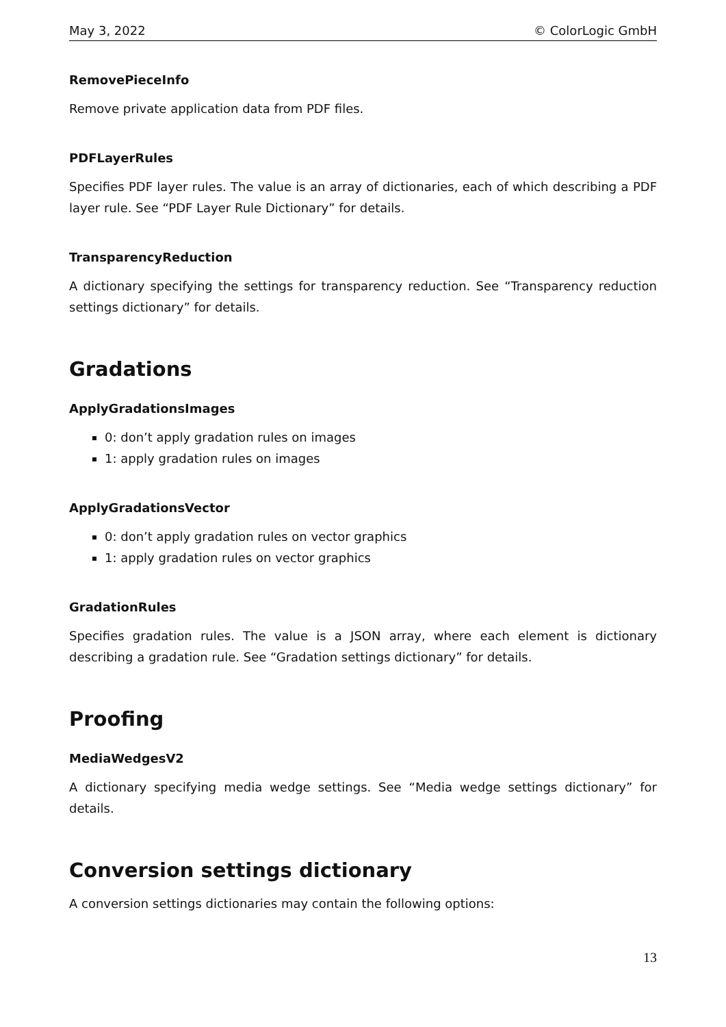May 3, 2022 © ColorLogic GmbH
RemovePieceInfo
Remove private application data from PDF files.
PDFLayerRules
Specifies PDF layer rules. The value is an array of dictionaries, each of which describing a PDF layer rule. See “PDF Layer Rule Dictionary” for details.
TransparencyReduction
A dictionary specifying the settings for transparency reduction. See “Transparency reduction settings dictionary” for details.
Gradations
ApplyGradationsImages
0: don’t apply gradation rules on images
1: apply gradation rules on images
ApplyGradationsVector
0: don’t apply gradation rules on vector graphics
1: apply gradation rules on vector graphics
GradationRules
Specifies gradation rules. The value is a JSON array, where each element is dictionary describing a gradation rule. See “Gradation settings dictionary” for details.
Proofing
MediaWedgesV2
A dictionary specifying media wedge settings. See “Media wedge settings dictionary” for details.
Conversion settings dictionary
A conversion settings dictionaries may contain the following options:
13